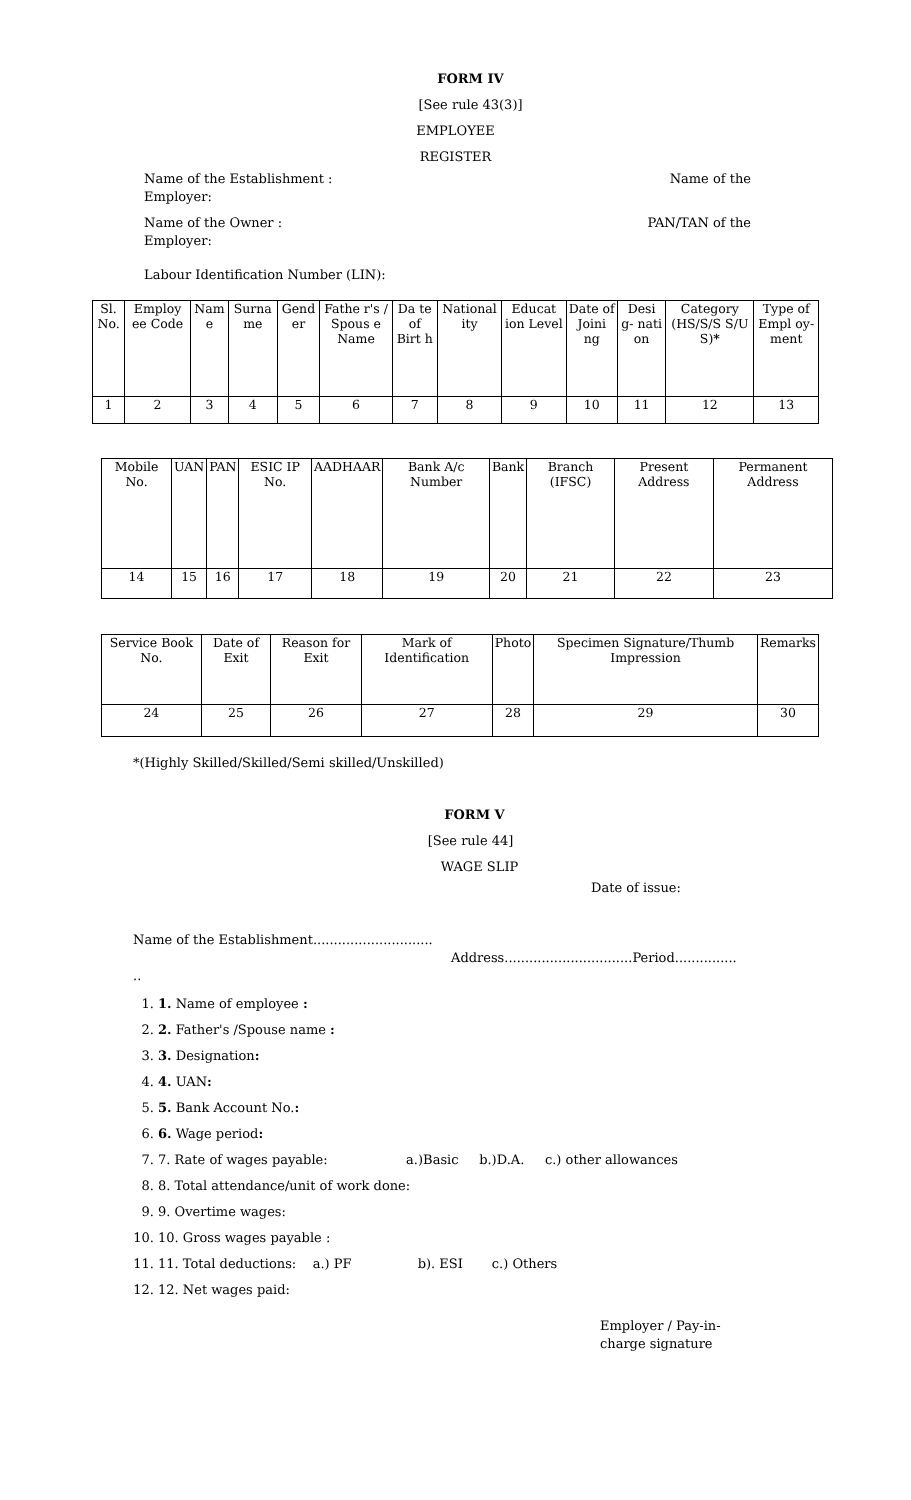FORM IV
[See rule 43(3)]
EMPLOYEE
REGISTER
Name of the Establishment : Name of the
Employer:
Name of the Owner : PAN/TAN of the
Employer:
Labour Identification Number (LIN):
| Sl. No. | Employ ee Code | Nam e | Surna me | Gend er | Fathe r's / Spous e Name | Da te of Birt h | National ity | Educat ion Level | Date of Joini ng | Desi g- nati on | Category (HS/S/S S/U S) * | Type of Empl oy- ment |
| 1 | 2 | 3 | 4 | 5 | 6 | 7 | 8 | 9 | 10 | 11 | 12 | 13 |
| Mobile No. | UAN | PAN | ESIC IP No. | AADHAAR | Bank A/c Number | Bank | Branch (IFSC) | Present Address | Permanent Address |
| 14 | 15 | 16 | 17 | 18 | 19 | 20 | 21 | 22 | 23 |
| Service Book No. | Date of Exit | Reason for Exit | Mark of Identification | Photo | Specimen Signature/Thumb Impression | Remarks |
| 24 | 25 | 26 | 27 | 28 | 29 | 30 |
*(Highly Skilled/Skilled/Semi skilled/Unskilled)
FORM V
[See rule 44]
WAGE SLIP
Date of issue:
Name of the Establishment.............................
Address...............................Period...............
..
1. 1. Name of employee :
2. 2. Father's /Spouse name :
3. 3. Designation:
4. 4. UAN:
5. 5. Bank Account No.:
6. 6. Wage period:
7. 7. Rate of wages payable: a.)Basic b.)D.A. c.) other allowances
8. 8. Total attendance/unit of work done:
9. 9. Overtime wages:
10. 10. Gross wages payable :
11. 11. Total deductions: a.) PF b). ESI c.) Others
12. 12. Net wages paid:
Employer / Pay-in-charge signature